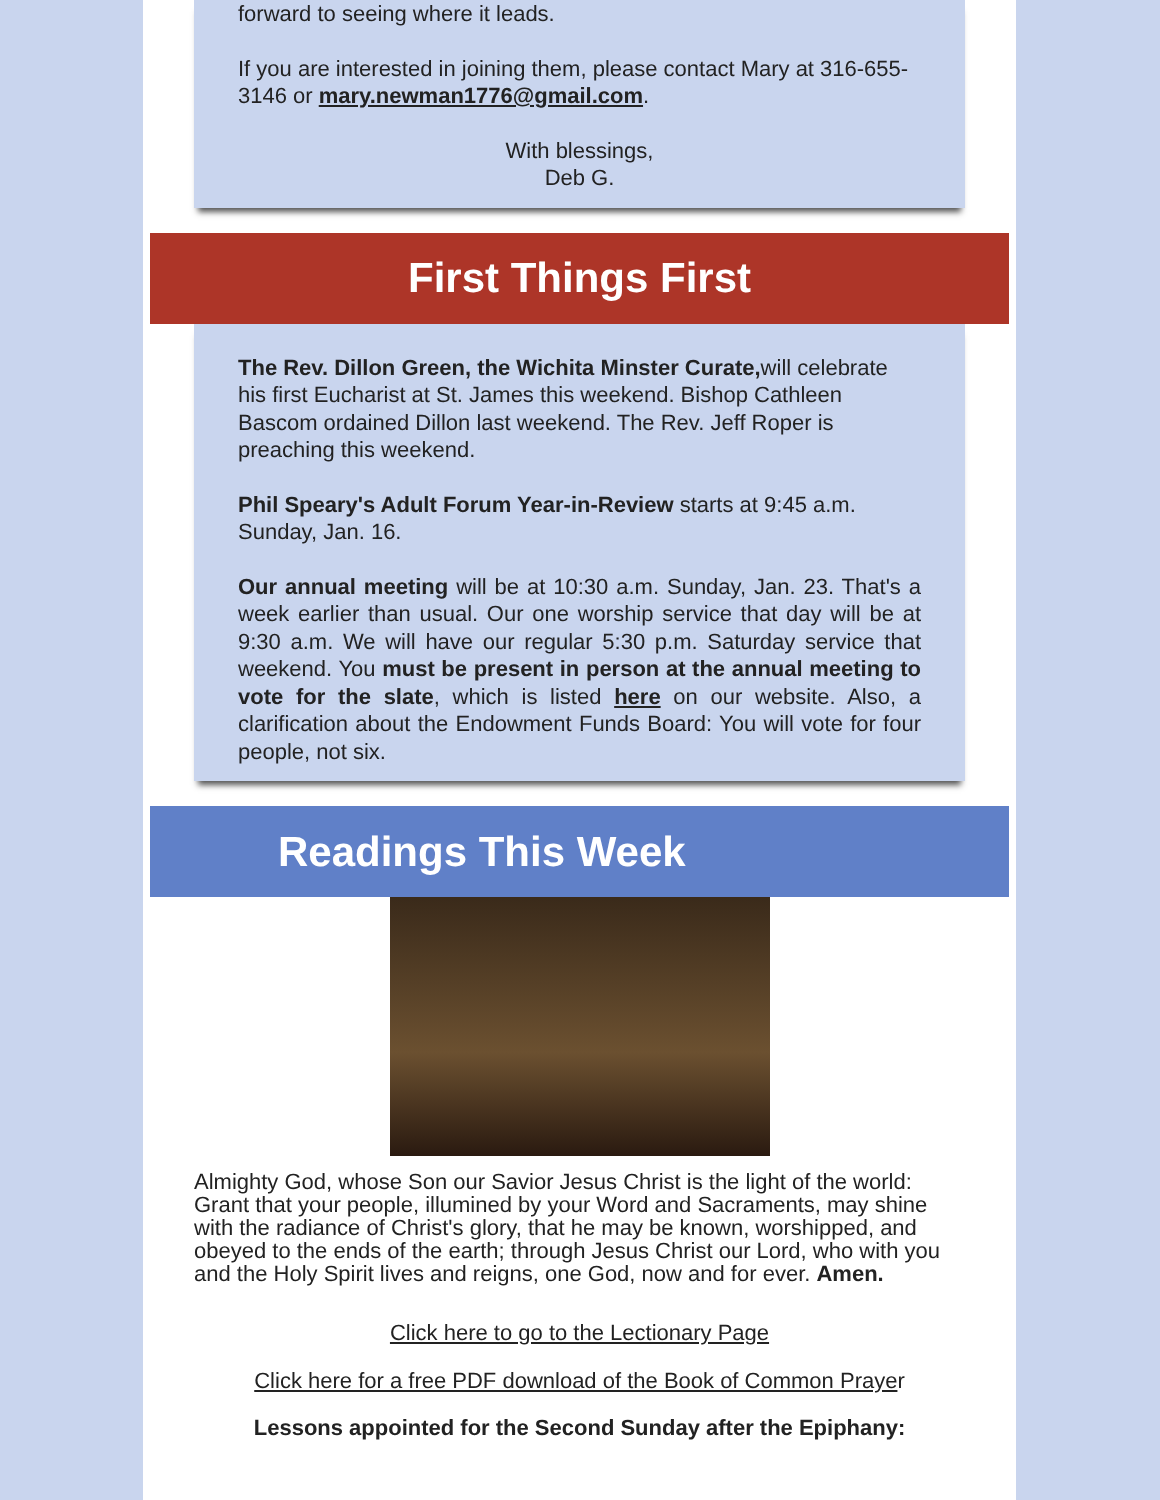forward to seeing where it leads.
If you are interested in joining them, please contact Mary at 316-655-3146 or mary.newman1776@gmail.com.
With blessings,
Deb G.
First Things First
The Rev. Dillon Green, the Wichita Minster Curate, will celebrate his first Eucharist at St. James this weekend. Bishop Cathleen Bascom ordained Dillon last weekend. The Rev. Jeff Roper is preaching this weekend.
Phil Speary's Adult Forum Year-in-Review starts at 9:45 a.m. Sunday, Jan. 16.
Our annual meeting will be at 10:30 a.m. Sunday, Jan. 23. That's a week earlier than usual. Our one worship service that day will be at 9:30 a.m. We will have our regular 5:30 p.m. Saturday service that weekend. You must be present in person at the annual meeting to vote for the slate, which is listed here on our website. Also, a clarification about the Endowment Funds Board: You will vote for four people, not six.
Readings This Week
Almighty God, whose Son our Savior Jesus Christ is the light of the world: Grant that your people, illumined by your Word and Sacraments, may shine with the radiance of Christ's glory, that he may be known, worshipped, and obeyed to the ends of the earth; through Jesus Christ our Lord, who with you and the Holy Spirit lives and reigns, one God, now and for ever. Amen.
Click here to go to the Lectionary Page
Click here for a free PDF download of the Book of Common Prayer
Lessons appointed for the Second Sunday after the Epiphany: